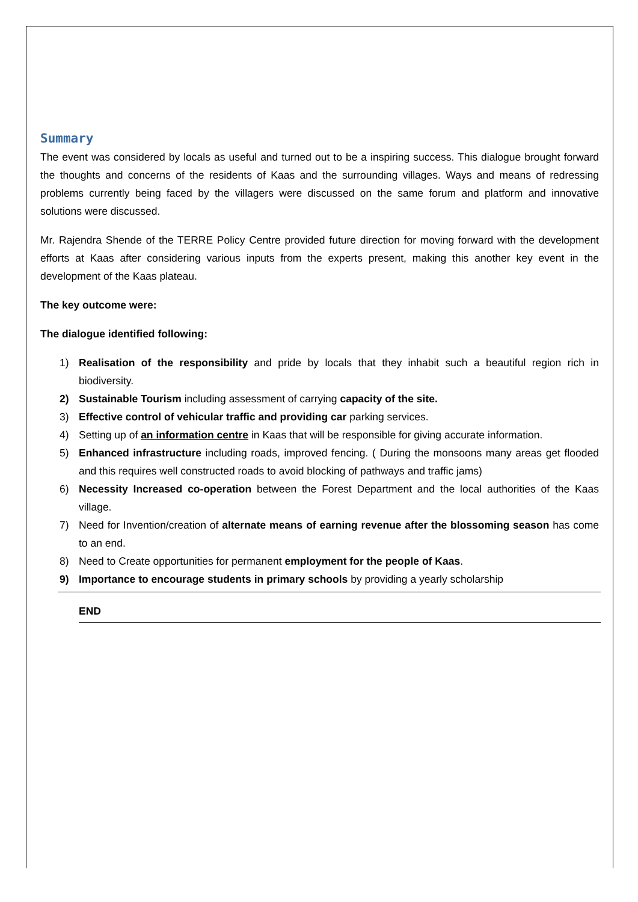Summary
The event was considered by locals as useful and turned out to be a inspiring success. This dialogue brought forward the thoughts and concerns of the residents of Kaas and the surrounding villages. Ways and means of redressing problems currently being faced by the villagers were discussed on the same forum and platform and innovative solutions were discussed.
Mr. Rajendra Shende of the TERRE Policy Centre provided future direction for moving forward with the development efforts at Kaas after considering various inputs from the experts present, making this another key event in the development of the Kaas plateau.
The key outcome were:
The dialogue identified following:
1) Realisation of the responsibility and pride by locals that they inhabit such a beautiful region rich in biodiversity.
2) Sustainable Tourism including assessment of carrying capacity of the site.
3) Effective control of vehicular traffic and providing car parking services.
4) Setting up of an information centre in Kaas that will be responsible for giving accurate information.
5) Enhanced infrastructure including roads, improved fencing. ( During the monsoons many areas get flooded and this requires well constructed roads to avoid blocking of pathways and traffic jams)
6) Necessity Increased co-operation between the Forest Department and the local authorities of the Kaas village.
7) Need for Invention/creation of alternate means of earning revenue after the blossoming season has come to an end.
8) Need to Create opportunities for permanent employment for the people of Kaas.
9) Importance to encourage students in primary schools by providing a yearly scholarship
END